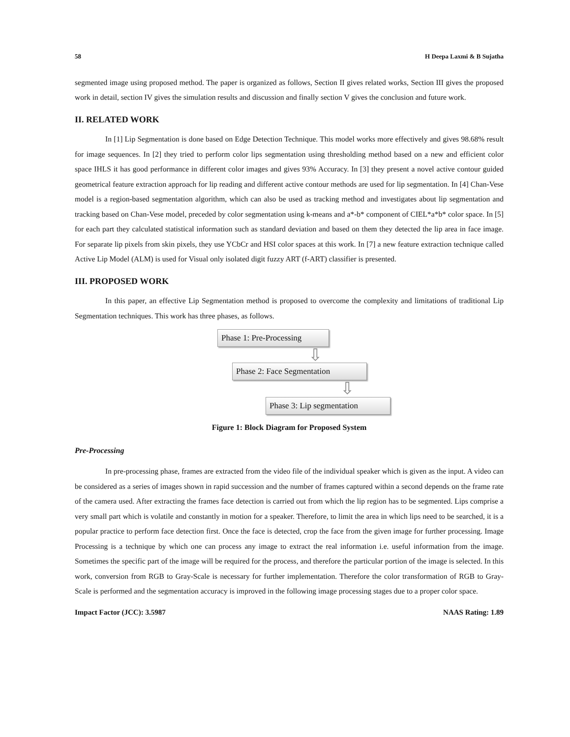58 H Deepa Laxmi & B Sujatha
segmented image using proposed method. The paper is organized as follows, Section II gives related works, Section III gives the proposed work in detail, section IV gives the simulation results and discussion and finally section V gives the conclusion and future work.
II. RELATED WORK
In [1] Lip Segmentation is done based on Edge Detection Technique. This model works more effectively and gives 98.68% result for image sequences. In [2] they tried to perform color lips segmentation using thresholding method based on a new and efficient color space IHLS it has good performance in different color images and gives 93% Accuracy. In [3] they present a novel active contour guided geometrical feature extraction approach for lip reading and different active contour methods are used for lip segmentation. In [4] Chan-Vese model is a region-based segmentation algorithm, which can also be used as tracking method and investigates about lip segmentation and tracking based on Chan-Vese model, preceded by color segmentation using k-means and a*-b* component of CIEL*a*b* color space. In [5] for each part they calculated statistical information such as standard deviation and based on them they detected the lip area in face image. For separate lip pixels from skin pixels, they use YCbCr and HSI color spaces at this work. In [7] a new feature extraction technique called Active Lip Model (ALM) is used for Visual only isolated digit fuzzy ART (f-ART) classifier is presented.
III. PROPOSED WORK
In this paper, an effective Lip Segmentation method is proposed to overcome the complexity and limitations of traditional Lip Segmentation techniques. This work has three phases, as follows.
Phase 1: Pre-Processing
⇩
Phase 2: Face Segmentation
⇩
Phase 3: Lip segmentation
Figure 1: Block Diagram for Proposed System
Pre-Processing
In pre-processing phase, frames are extracted from the video file of the individual speaker which is given as the input. A video can be considered as a series of images shown in rapid succession and the number of frames captured within a second depends on the frame rate of the camera used. After extracting the frames face detection is carried out from which the lip region has to be segmented. Lips comprise a very small part which is volatile and constantly in motion for a speaker. Therefore, to limit the area in which lips need to be searched, it is a popular practice to perform face detection first. Once the face is detected, crop the face from the given image for further processing. Image Processing is a technique by which one can process any image to extract the real information i.e. useful information from the image. Sometimes the specific part of the image will be required for the process, and therefore the particular portion of the image is selected. In this work, conversion from RGB to Gray-Scale is necessary for further implementation. Therefore the color transformation of RGB to Gray-Scale is performed and the segmentation accuracy is improved in the following image processing stages due to a proper color space.
Impact Factor (JCC): 3.5987 NAAS Rating: 1.89